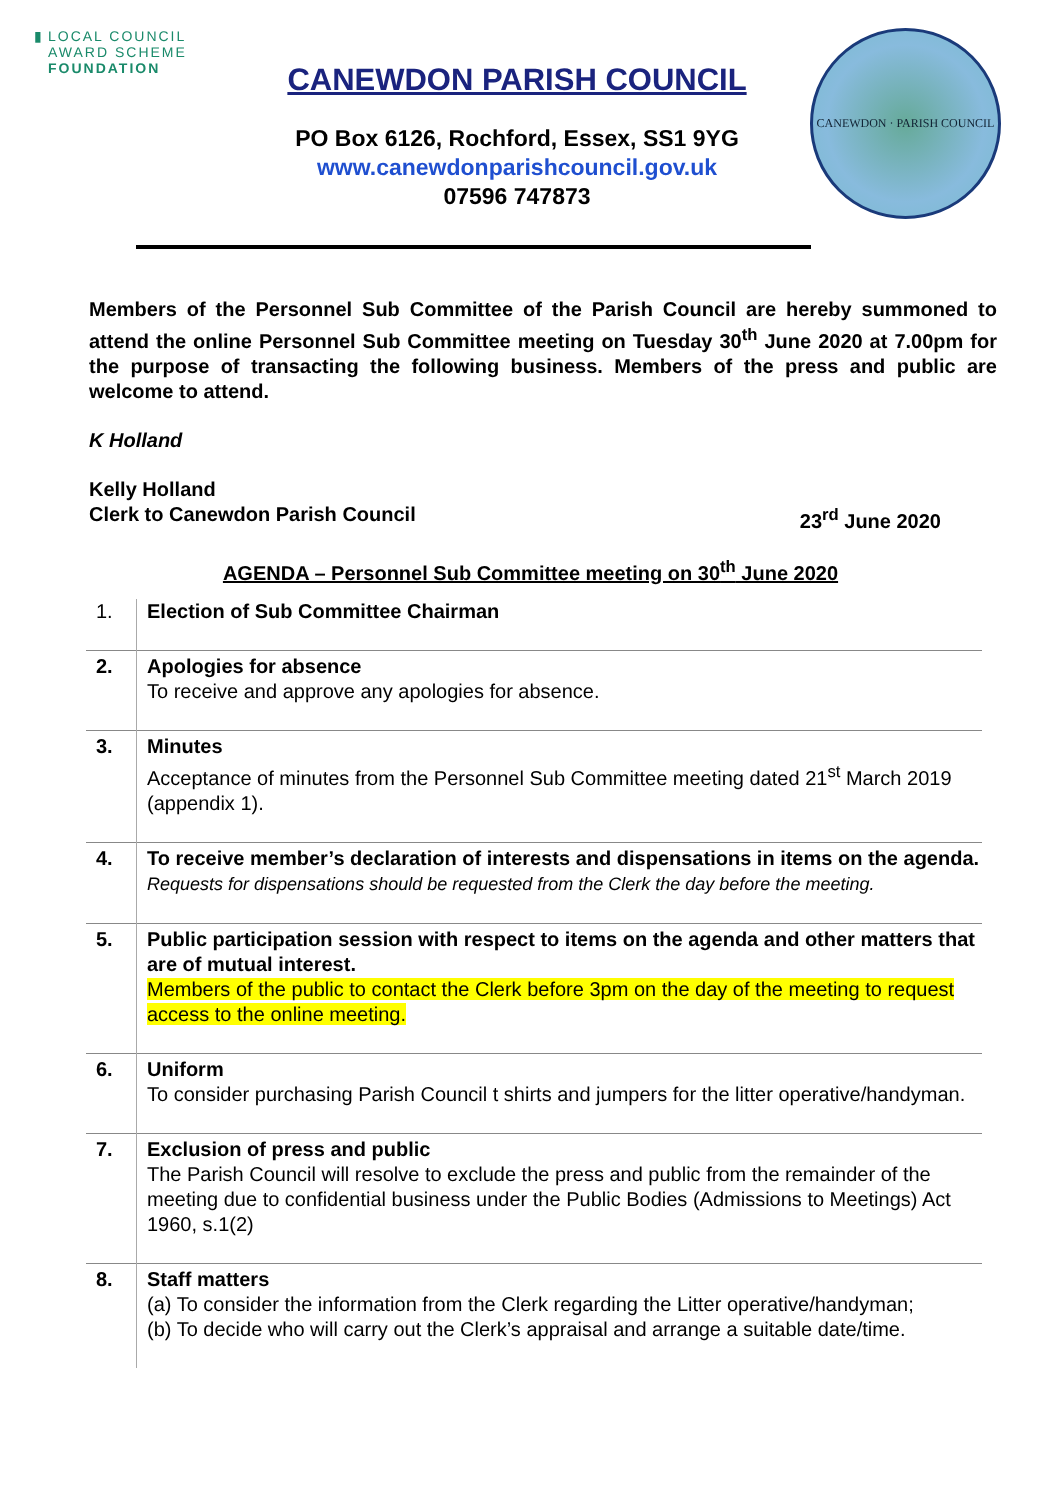▮ LOCAL COUNCIL
AWARD SCHEME
FOUNDATION
CANEWDON PARISH COUNCIL
PO Box 6126, Rochford, Essex, SS1 9YG
www.canewdonparishcouncil.gov.uk
07596 747873
CANEWDON · PARISH COUNCIL
Members of the Personnel Sub Committee of the Parish Council are hereby summoned to attend the online Personnel Sub Committee meeting on Tuesday 30<sup>th</sup> June 2020 at 7.00pm for the purpose of transacting the following business. Members of the press and public are welcome to attend.
K Holland
Kelly Holland
Clerk to Canewdon Parish Council 23<sup>rd</sup> June 2020
AGENDA – Personnel Sub Committee meeting on 30<sup>th</sup> June 2020
| 1. | Election of Sub Committee Chairman |
| 2. | Apologies for absence To receive and approve any apologies for absence. |
| 3. | Minutes Acceptance of minutes from the Personnel Sub Committee meeting dated 21<sup>st</sup> March 2019 (appendix 1). |
| 4. | To receive member’s declaration of interests and dispensations in items on the agenda. Requests for dispensations should be requested from the Clerk the day before the meeting. |
| 5. | Public participation session with respect to items on the agenda and other matters that are of mutual interest. Members of the public to contact the Clerk before 3pm on the day of the meeting to request access to the online meeting. |
| 6. | Uniform To consider purchasing Parish Council t shirts and jumpers for the litter operative/handyman. |
| 7. | Exclusion of press and public The Parish Council will resolve to exclude the press and public from the remainder of the meeting due to confidential business under the Public Bodies (Admissions to Meetings) Act 1960, s.1(2) |
| 8. | Staff matters (a) To consider the information from the Clerk regarding the Litter operative/handyman; (b) To decide who will carry out the Clerk’s appraisal and arrange a suitable date/time. |